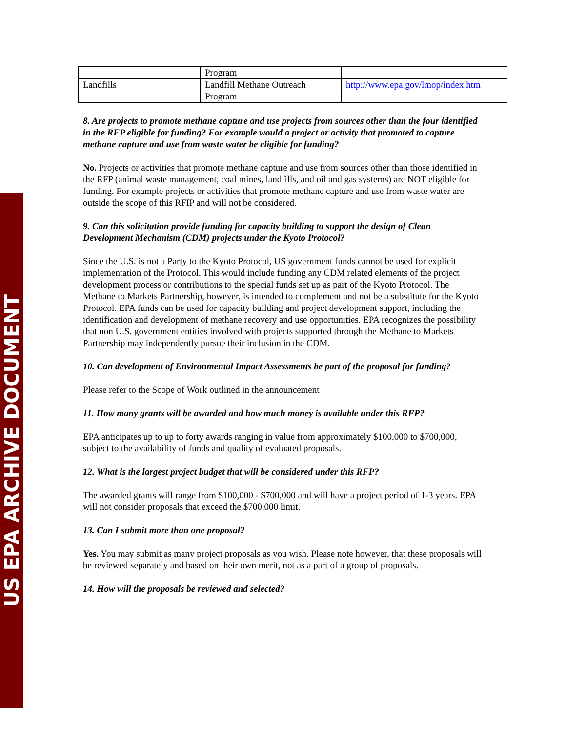US EPA ARCHIVE DOCUMENT
| | Program | |
| Landfills | Landfill Methane Outreach Program | http://www.epa.gov/lmop/index.htm |
8. Are projects to promote methane capture and use projects from sources other than the four identified in the RFP eligible for funding? For example would a project or activity that promoted to capture methane capture and use from waste water be eligible for funding?
No. Projects or activities that promote methane capture and use from sources other than those identified in the RFP (animal waste management, coal mines, landfills, and oil and gas systems) are NOT eligible for funding. For example projects or activities that promote methane capture and use from waste water are outside the scope of this RFIP and will not be considered.
9. Can this solicitation provide funding for capacity building to support the design of Clean Development Mechanism (CDM) projects under the Kyoto Protocol?
Since the U.S. is not a Party to the Kyoto Protocol, US government funds cannot be used for explicit implementation of the Protocol. This would include funding any CDM related elements of the project development process or contributions to the special funds set up as part of the Kyoto Protocol. The Methane to Markets Partnership, however, is intended to complement and not be a substitute for the Kyoto Protocol. EPA funds can be used for capacity building and project development support, including the identification and development of methane recovery and use opportunities. EPA recognizes the possibility that non U.S. government entities involved with projects supported through the Methane to Markets Partnership may independently pursue their inclusion in the CDM.
10. Can development of Environmental Impact Assessments be part of the proposal for funding?
Please refer to the Scope of Work outlined in the announcement
11. How many grants will be awarded and how much money is available under this RFP?
EPA anticipates up to up to forty awards ranging in value from approximately $100,000 to $700,000, subject to the availability of funds and quality of evaluated proposals.
12. What is the largest project budget that will be considered under this RFP?
The awarded grants will range from $100,000 - $700,000 and will have a project period of 1-3 years. EPA will not consider proposals that exceed the $700,000 limit.
13. Can I submit more than one proposal?
Yes. You may submit as many project proposals as you wish. Please note however, that these proposals will be reviewed separately and based on their own merit, not as a part of a group of proposals.
14. How will the proposals be reviewed and selected?